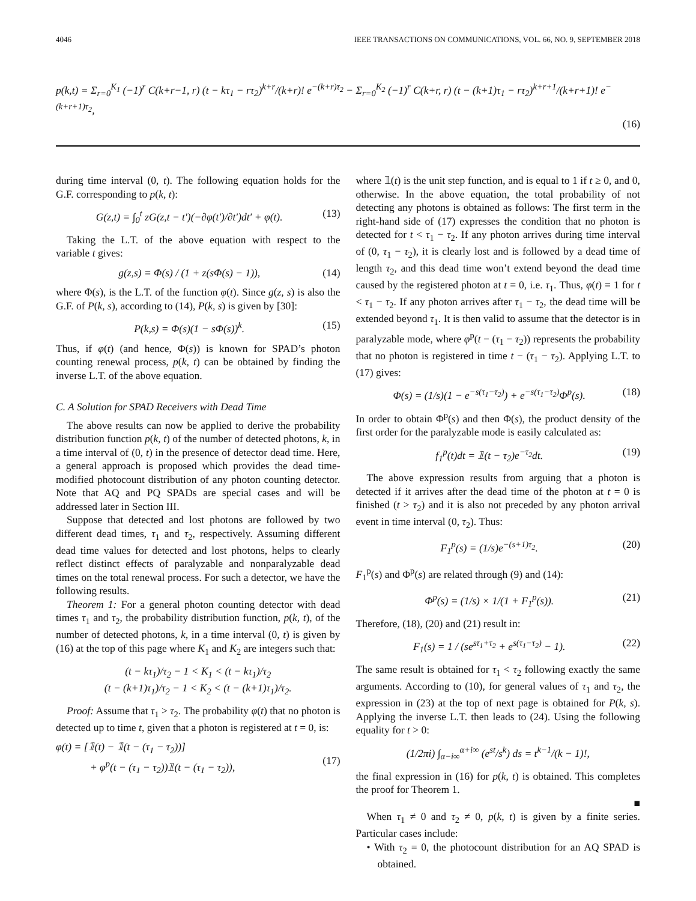4046 IEEE TRANSACTIONS ON COMMUNICATIONS, VOL. 66, NO. 9, SEPTEMBER 2018
p(k,t) = Σ<sub>r=0</sub><sup>K<sub>1</sub></sup> (−1)<sup>r</sup> C(k+r−1, r) (t − kτ<sub>1</sub> − rτ<sub>2</sub>)<sup>k+r</sup>/(k+r)! e<sup>−(k+r)τ<sub>2</sub></sup> − Σ<sub>r=0</sub><sup>K<sub>2</sub></sup> (−1)<sup>r</sup> C(k+r, r) (t − (k+1)τ<sub>1</sub> − rτ<sub>2</sub>)<sup>k+r+1</sup>/(k+r+1)! e<sup>−(k+r+1)τ<sub>2</sub></sup>,
(16)
during time interval (0, t). The following equation holds for the G.F. corresponding to p(k, t):
G(z,t) = ∫<sub>0</sub><sup>t</sup> zG(z,t − t′)(−∂φ(t′)/∂t′)dt′ + φ(t). (13)
Taking the L.T. of the above equation with respect to the variable t gives:
g(z,s) = Φ(s) / (1 + z(sΦ(s) − 1)), (14)
where Φ(s), is the L.T. of the function φ(t). Since g(z, s) is also the G.F. of P(k, s), according to (14), P(k, s) is given by [30]:
P(k,s) = Φ(s)(1 − sΦ(s))<sup>k</sup>. (15)
Thus, if φ(t) (and hence, Φ(s)) is known for SPAD’s photon counting renewal process, p(k, t) can be obtained by finding the inverse L.T. of the above equation.
C. A Solution for SPAD Receivers with Dead Time
The above results can now be applied to derive the probability distribution function p(k, t) of the number of detected photons, k, in a time interval of (0, t) in the presence of detector dead time. Here, a general approach is proposed which provides the dead time-modified photocount distribution of any photon counting detector. Note that AQ and PQ SPADs are special cases and will be addressed later in Section III.
Suppose that detected and lost photons are followed by two different dead times, τ<sub>1</sub> and τ<sub>2</sub>, respectively. Assuming different dead time values for detected and lost photons, helps to clearly reflect distinct effects of paralyzable and nonparalyzable dead times on the total renewal process. For such a detector, we have the following results.
Theorem 1: For a general photon counting detector with dead times τ<sub>1</sub> and τ<sub>2</sub>, the probability distribution function, p(k, t), of the number of detected photons, k, in a time interval (0, t) is given by (16) at the top of this page where K<sub>1</sub> and K<sub>2</sub> are integers such that:
(t − kτ<sub>1</sub>)/τ<sub>2</sub> − 1 < K<sub>1</sub> < (t − kτ<sub>1</sub>)/τ<sub>2</sub>
(t − (k+1)τ<sub>1</sub>)/τ<sub>2</sub> − 1 < K<sub>2</sub> < (t − (k+1)τ<sub>1</sub>)/τ<sub>2</sub>.
Proof: Assume that τ<sub>1</sub> > τ<sub>2</sub>. The probability φ(t) that no photon is detected up to time t, given that a photon is registered at t = 0, is:
φ(t) = [𝟙(t) − 𝟙(t − (τ<sub>1</sub> − τ<sub>2</sub>))]
+ φ<sup>p</sup>(t − (τ<sub>1</sub> − τ<sub>2</sub>))𝟙(t − (τ<sub>1</sub> − τ<sub>2</sub>)),
(17)
where 𝟙(t) is the unit step function, and is equal to 1 if t ≥ 0, and 0, otherwise. In the above equation, the total probability of not detecting any photons is obtained as follows: The first term in the right-hand side of (17) expresses the condition that no photon is detected for t < τ<sub>1</sub> − τ<sub>2</sub>. If any photon arrives during time interval of (0, τ<sub>1</sub> − τ<sub>2</sub>), it is clearly lost and is followed by a dead time of length τ<sub>2</sub>, and this dead time won’t extend beyond the dead time caused by the registered photon at t = 0, i.e. τ<sub>1</sub>. Thus, φ(t) = 1 for t < τ<sub>1</sub> − τ<sub>2</sub>. If any photon arrives after τ<sub>1</sub> − τ<sub>2</sub>, the dead time will be extended beyond τ<sub>1</sub>. It is then valid to assume that the detector is in paralyzable mode, where φ<sup>p</sup>(t − (τ<sub>1</sub> − τ<sub>2</sub>)) represents the probability that no photon is registered in time t − (τ<sub>1</sub> − τ<sub>2</sub>). Applying L.T. to (17) gives:
Φ(s) = (1/s)(1 − e<sup>−s(τ<sub>1</sub>−τ<sub>2</sub>)</sup>) + e<sup>−s(τ<sub>1</sub>−τ<sub>2</sub>)</sup>Φ<sup>p</sup>(s). (18)
In order to obtain Φ<sup>p</sup>(s) and then Φ(s), the product density of the first order for the paralyzable mode is easily calculated as:
f<sub>1</sub><sup>p</sup>(t)dt = 𝟙(t − τ<sub>2</sub>)e<sup>−τ<sub>2</sub></sup>dt. (19)
The above expression results from arguing that a photon is detected if it arrives after the dead time of the photon at t = 0 is finished (t > τ<sub>2</sub>) and it is also not preceded by any photon arrival event in time interval (0, τ<sub>2</sub>). Thus:
F<sub>1</sub><sup>p</sup>(s) = (1/s)e<sup>−(s+1)τ<sub>2</sub></sup>. (20)
F<sub>1</sub><sup>p</sup>(s) and Φ<sup>p</sup>(s) are related through (9) and (14):
Φ<sup>p</sup>(s) = (1/s) × 1/(1 + F<sub>1</sub><sup>p</sup>(s)). (21)
Therefore, (18), (20) and (21) result in:
F<sub>1</sub>(s) = 1 / (se<sup>sτ<sub>1</sub>+τ<sub>2</sub></sup> + e<sup>s(τ<sub>1</sub>−τ<sub>2</sub>)</sup> − 1). (22)
The same result is obtained for τ<sub>1</sub> < τ<sub>2</sub> following exactly the same arguments. According to (10), for general values of τ<sub>1</sub> and τ<sub>2</sub>, the expression in (23) at the top of next page is obtained for P(k, s). Applying the inverse L.T. then leads to (24). Using the following equality for t > 0:
(1/2πi) ∫<sub>α−i∞</sub><sup>α+i∞</sup> (e<sup>st</sup>/s<sup>k</sup>) ds = t<sup>k−1</sup>/(k − 1)!,
the final expression in (16) for p(k, t) is obtained. This completes the proof for Theorem 1.
■
When τ<sub>1</sub> ≠ 0 and τ<sub>2</sub> ≠ 0, p(k, t) is given by a finite series. Particular cases include:
• With τ<sub>2</sub> = 0, the photocount distribution for an AQ SPAD is obtained.